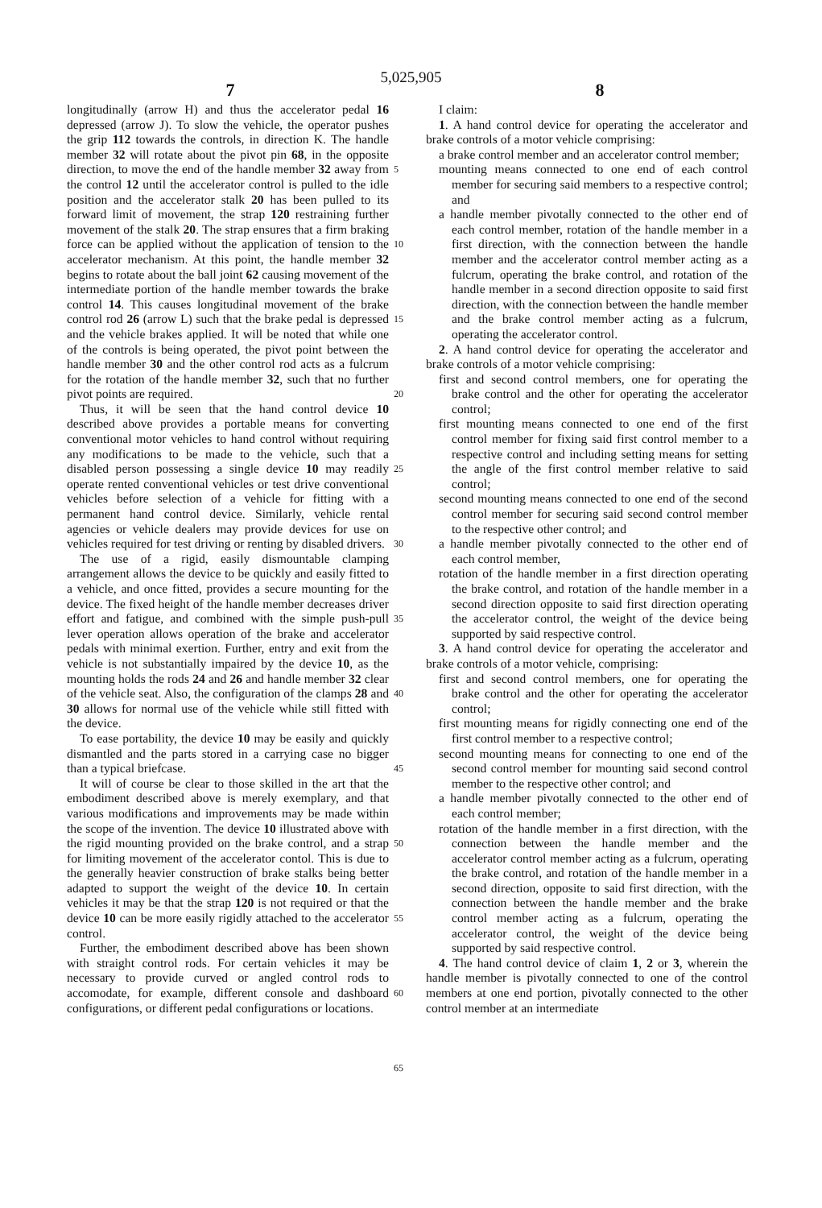5,025,905
7 8
longitudinally (arrow H) and thus the accelerator pedal 16 depressed (arrow J). To slow the vehicle, the operator pushes the grip 112 towards the controls, in direction K. The handle member 32 will rotate about the pivot pin 68, in the opposite direction, to move the end of the handle member 32 away from the control 12 until the accelerator control is pulled to the idle position and the accelerator stalk 20 has been pulled to its forward limit of movement, the strap 120 restraining further movement of the stalk 20. The strap ensures that a firm braking force can be applied without the application of tension to the accelerator mechanism. At this point, the handle member 32 begins to rotate about the ball joint 62 causing movement of the intermediate portion of the handle member towards the brake control 14. This causes longitudinal movement of the brake control rod 26 (arrow L) such that the brake pedal is depressed and the vehicle brakes applied. It will be noted that while one of the controls is being operated, the pivot point between the handle member 30 and the other control rod acts as a fulcrum for the rotation of the handle member 32, such that no further pivot points are required.
Thus, it will be seen that the hand control device 10 described above provides a portable means for converting conventional motor vehicles to hand control without requiring any modifications to be made to the vehicle, such that a disabled person possessing a single device 10 may readily operate rented conventional vehicles or test drive conventional vehicles before selection of a vehicle for fitting with a permanent hand control device. Similarly, vehicle rental agencies or vehicle dealers may provide devices for use on vehicles required for test driving or renting by disabled drivers.
The use of a rigid, easily dismountable clamping arrangement allows the device to be quickly and easily fitted to a vehicle, and once fitted, provides a secure mounting for the device. The fixed height of the handle member decreases driver effort and fatigue, and combined with the simple push-pull lever operation allows operation of the brake and accelerator pedals with minimal exertion. Further, entry and exit from the vehicle is not substantially impaired by the device 10, as the mounting holds the rods 24 and 26 and handle member 32 clear of the vehicle seat. Also, the configuration of the clamps 28 and 30 allows for normal use of the vehicle while still fitted with the device.
To ease portability, the device 10 may be easily and quickly dismantled and the parts stored in a carrying case no bigger than a typical briefcase.
It will of course be clear to those skilled in the art that the embodiment described above is merely exemplary, and that various modifications and improvements may be made within the scope of the invention. The device 10 illustrated above with the rigid mounting provided on the brake control, and a strap for limiting movement of the accelerator contol. This is due to the generally heavier construction of brake stalks being better adapted to support the weight of the device 10. In certain vehicles it may be that the strap 120 is not required or that the device 10 can be more easily rigidly attached to the accelerator control.
Further, the embodiment described above has been shown with straight control rods. For certain vehicles it may be necessary to provide curved or angled control rods to accomodate, for example, different console and dashboard configurations, or different pedal configurations or locations.
5
10
15
20
25
30
35
40
45
50
55
60
65
I claim:
1. A hand control device for operating the accelerator and brake controls of a motor vehicle comprising:
a brake control member and an accelerator control member;
mounting means connected to one end of each control member for securing said members to a respective control; and
a handle member pivotally connected to the other end of each control member, rotation of the handle member in a first direction, with the connection between the handle member and the accelerator control member acting as a fulcrum, operating the brake control, and rotation of the handle member in a second direction opposite to said first direction, with the connection between the handle member and the brake control member acting as a fulcrum, operating the accelerator control.
2. A hand control device for operating the accelerator and brake controls of a motor vehicle comprising:
first and second control members, one for operating the brake control and the other for operating the accelerator control;
first mounting means connected to one end of the first control member for fixing said first control member to a respective control and including setting means for setting the angle of the first control member relative to said control;
second mounting means connected to one end of the second control member for securing said second control member to the respective other control; and
a handle member pivotally connected to the other end of each control member,
rotation of the handle member in a first direction operating the brake control, and rotation of the handle member in a second direction opposite to said first direction operating the accelerator control, the weight of the device being supported by said respective control.
3. A hand control device for operating the accelerator and brake controls of a motor vehicle, comprising:
first and second control members, one for operating the brake control and the other for operating the accelerator control;
first mounting means for rigidly connecting one end of the first control member to a respective control;
second mounting means for connecting to one end of the second control member for mounting said second control member to the respective other control; and
a handle member pivotally connected to the other end of each control member;
rotation of the handle member in a first direction, with the connection between the handle member and the accelerator control member acting as a fulcrum, operating the brake control, and rotation of the handle member in a second direction, opposite to said first direction, with the connection between the handle member and the brake control member acting as a fulcrum, operating the accelerator control, the weight of the device being supported by said respective control.
4. The hand control device of claim 1, 2 or 3, wherein the handle member is pivotally connected to one of the control members at one end portion, pivotally connected to the other control member at an intermediate